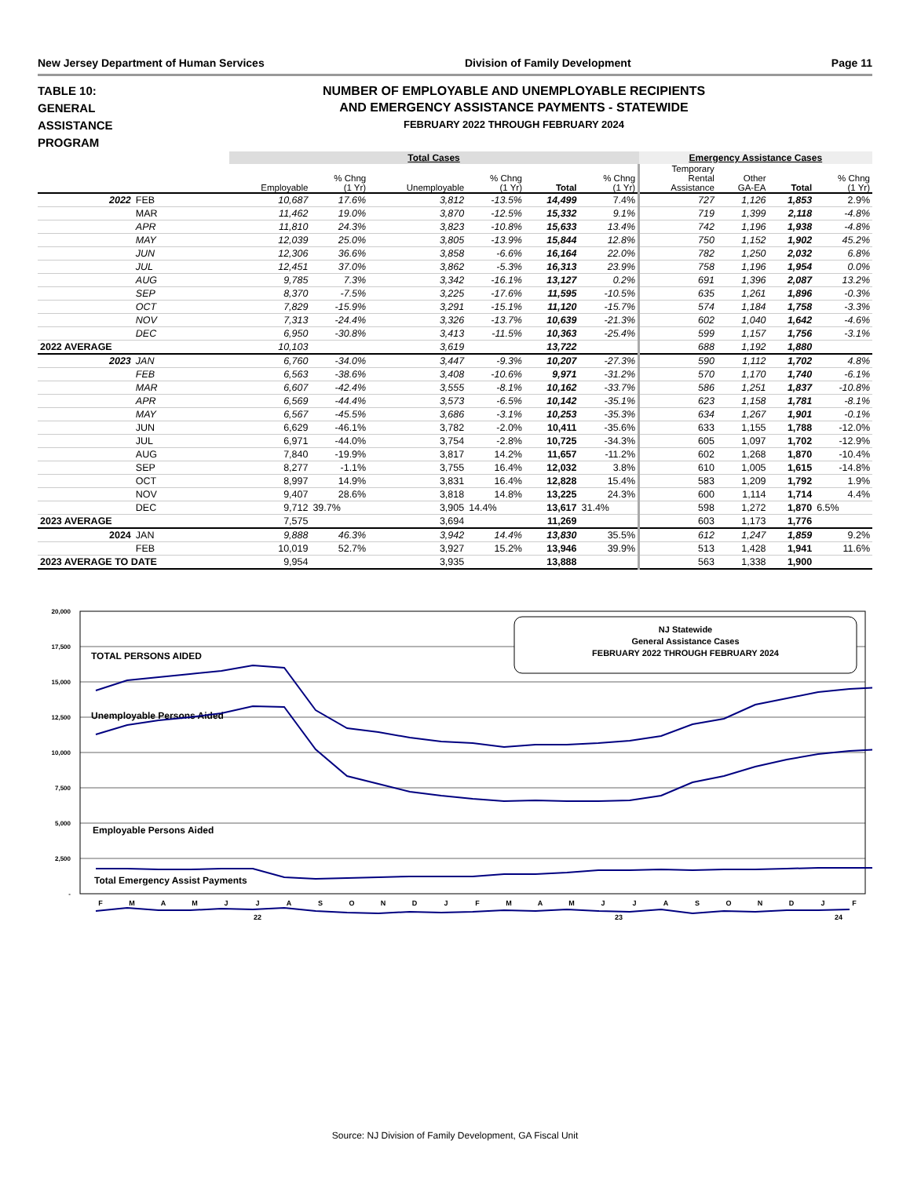New Jersey Department of Human Services Division of Family Development Page 11
TABLE 10:
GENERAL
ASSISTANCE
PROGRAM
NUMBER OF EMPLOYABLE AND UNEMPLOYABLE RECIPIENTS
AND EMERGENCY ASSISTANCE PAYMENTS - STATEWIDE
FEBRUARY 2022 THROUGH FEBRUARY 2024
| | | Total Cases | | | | | | Emergency Assistance Cases | | | |
| | | Employable | % Chng (1 Yr) | Unemployable | % Chng (1 Yr) | Total | % Chng (1 Yr) | Temporary Rental Assistance | Other GA-EA | Total | % Chng (1 Yr) |
| 2022 | FEB | 10,687 | 17.6% | 3,812 | -13.5% | 14,499 | 7.4% | 727 | 1,126 | 1,853 | 2.9% |
| | MAR | 11,462 | 19.0% | 3,870 | -12.5% | 15,332 | 9.1% | 719 | 1,399 | 2,118 | -4.8% |
| | APR | 11,810 | 24.3% | 3,823 | -10.8% | 15,633 | 13.4% | 742 | 1,196 | 1,938 | -4.8% |
| | MAY | 12,039 | 25.0% | 3,805 | -13.9% | 15,844 | 12.8% | 750 | 1,152 | 1,902 | 45.2% |
| | JUN | 12,306 | 36.6% | 3,858 | -6.6% | 16,164 | 22.0% | 782 | 1,250 | 2,032 | 6.8% |
| | JUL | 12,451 | 37.0% | 3,862 | -5.3% | 16,313 | 23.9% | 758 | 1,196 | 1,954 | 0.0% |
| | AUG | 9,785 | 7.3% | 3,342 | -16.1% | 13,127 | 0.2% | 691 | 1,396 | 2,087 | 13.2% |
| | SEP | 8,370 | -7.5% | 3,225 | -17.6% | 11,595 | -10.5% | 635 | 1,261 | 1,896 | -0.3% |
| | OCT | 7,829 | -15.9% | 3,291 | -15.1% | 11,120 | -15.7% | 574 | 1,184 | 1,758 | -3.3% |
| | NOV | 7,313 | -24.4% | 3,326 | -13.7% | 10,639 | -21.3% | 602 | 1,040 | 1,642 | -4.6% |
| | DEC | 6,950 | -30.8% | 3,413 | -11.5% | 10,363 | -25.4% | 599 | 1,157 | 1,756 | -3.1% |
| 2022 AVERAGE | | 10,103 | | 3,619 | | 13,722 | | 688 | 1,192 | 1,880 | |
| 2023 | JAN | 6,760 | -34.0% | 3,447 | -9.3% | 10,207 | -27.3% | 590 | 1,112 | 1,702 | 4.8% |
| | FEB | 6,563 | -38.6% | 3,408 | -10.6% | 9,971 | -31.2% | 570 | 1,170 | 1,740 | -6.1% |
| | MAR | 6,607 | -42.4% | 3,555 | -8.1% | 10,162 | -33.7% | 586 | 1,251 | 1,837 | -10.8% |
| | APR | 6,569 | -44.4% | 3,573 | -6.5% | 10,142 | -35.1% | 623 | 1,158 | 1,781 | -8.1% |
| | MAY | 6,567 | -45.5% | 3,686 | -3.1% | 10,253 | -35.3% | 634 | 1,267 | 1,901 | -0.1% |
| | JUN | 6,629 | -46.1% | 3,782 | -2.0% | 10,411 | -35.6% | 633 | 1,155 | 1,788 | -12.0% |
| | JUL | 6,971 | -44.0% | 3,754 | -2.8% | 10,725 | -34.3% | 605 | 1,097 | 1,702 | -12.9% |
| | AUG | 7,840 | -19.9% | 3,817 | 14.2% | 11,657 | -11.2% | 602 | 1,268 | 1,870 | -10.4% |
| | SEP | 8,277 | -1.1% | 3,755 | 16.4% | 12,032 | 3.8% | 610 | 1,005 | 1,615 | -14.8% |
| | OCT | 8,997 | 14.9% | 3,831 | 16.4% | 12,828 | 15.4% | 583 | 1,209 | 1,792 | 1.9% |
| | NOV | 9,407 | 28.6% | 3,818 | 14.8% | 13,225 | 24.3% | 600 | 1,114 | 1,714 | 4.4% |
| | DEC | 9,712 | 39.7% | 3,905 | 14.4% | 13,617 | 31.4% | 598 | 1,272 | 1,870 | 6.5% |
| 2023 AVERAGE | | 7,575 | | 3,694 | | 11,269 | | 603 | 1,173 | 1,776 | |
| 2024 | JAN | 9,888 | 46.3% | 3,942 | 14.4% | 13,830 | 35.5% | 612 | 1,247 | 1,859 | 9.2% |
| | FEB | 10,019 | 52.7% | 3,927 | 15.2% | 13,946 | 39.9% | 513 | 1,428 | 1,941 | 11.6% |
| 2023 AVERAGE TO DATE | | 9,954 | | 3,935 | | 13,888 | | 563 | 1,338 | 1,900 | |
20,000
17,500
15,000
12,500
10,000
7,500
5,000
2,500
-
NJ Statewide
General Assistance Cases
FEBRUARY 2022 THROUGH FEBRUARY 2024
TOTAL PERSONS AIDED
Unemployable Persons Aided
Employable Persons Aided
Total Emergency Assist Payments
F
M
A
M
J
J
A
S
O
N
D
J
F
M
A
M
J
J
A
S
O
N
D
J
F
22
23
24
Source: NJ Division of Family Development, GA Fiscal Unit